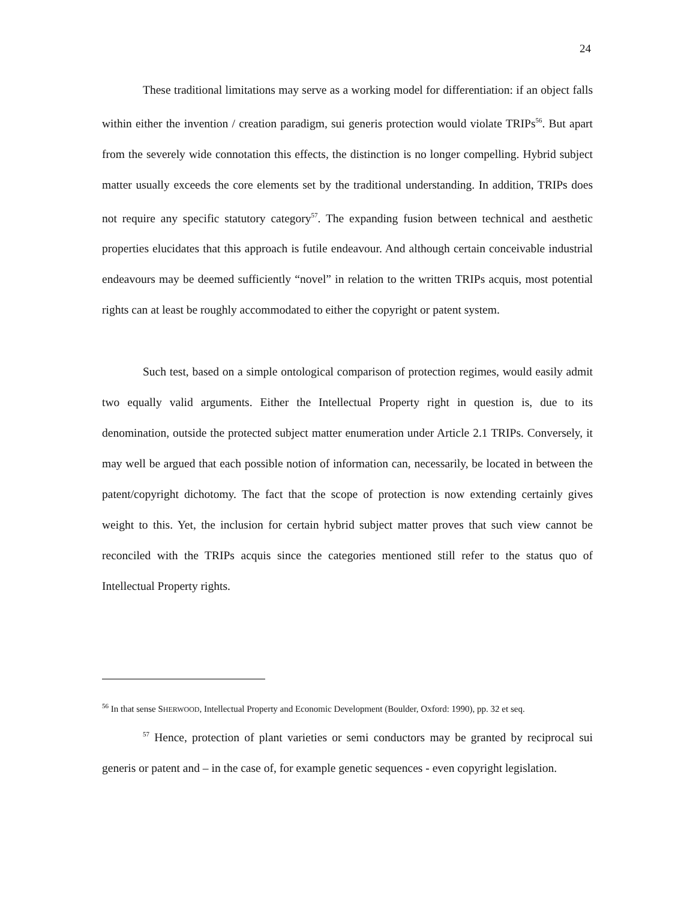24
These traditional limitations may serve as a working model for differentiation: if an object falls within either the invention / creation paradigm, sui generis protection would violate TRIPs<sup>56</sup>. But apart from the severely wide connotation this effects, the distinction is no longer compelling. Hybrid subject matter usually exceeds the core elements set by the traditional understanding. In addition, TRIPs does not require any specific statutory category<sup>57</sup>. The expanding fusion between technical and aesthetic properties elucidates that this approach is futile endeavour. And although certain conceivable industrial endeavours may be deemed sufficiently “novel” in relation to the written TRIPs acquis, most potential rights can at least be roughly accommodated to either the copyright or patent system.
Such test, based on a simple ontological comparison of protection regimes, would easily admit two equally valid arguments. Either the Intellectual Property right in question is, due to its denomination, outside the protected subject matter enumeration under Article 2.1 TRIPs. Conversely, it may well be argued that each possible notion of information can, necessarily, be located in between the patent/copyright dichotomy. The fact that the scope of protection is now extending certainly gives weight to this. Yet, the inclusion for certain hybrid subject matter proves that such view cannot be reconciled with the TRIPs acquis since the categories mentioned still refer to the status quo of Intellectual Property rights.
<sup>56</sup> In that sense SHERWOOD, Intellectual Property and Economic Development (Boulder, Oxford: 1990), pp. 32 et seq.
<sup>57</sup> Hence, protection of plant varieties or semi conductors may be granted by reciprocal sui generis or patent and – in the case of, for example genetic sequences - even copyright legislation.